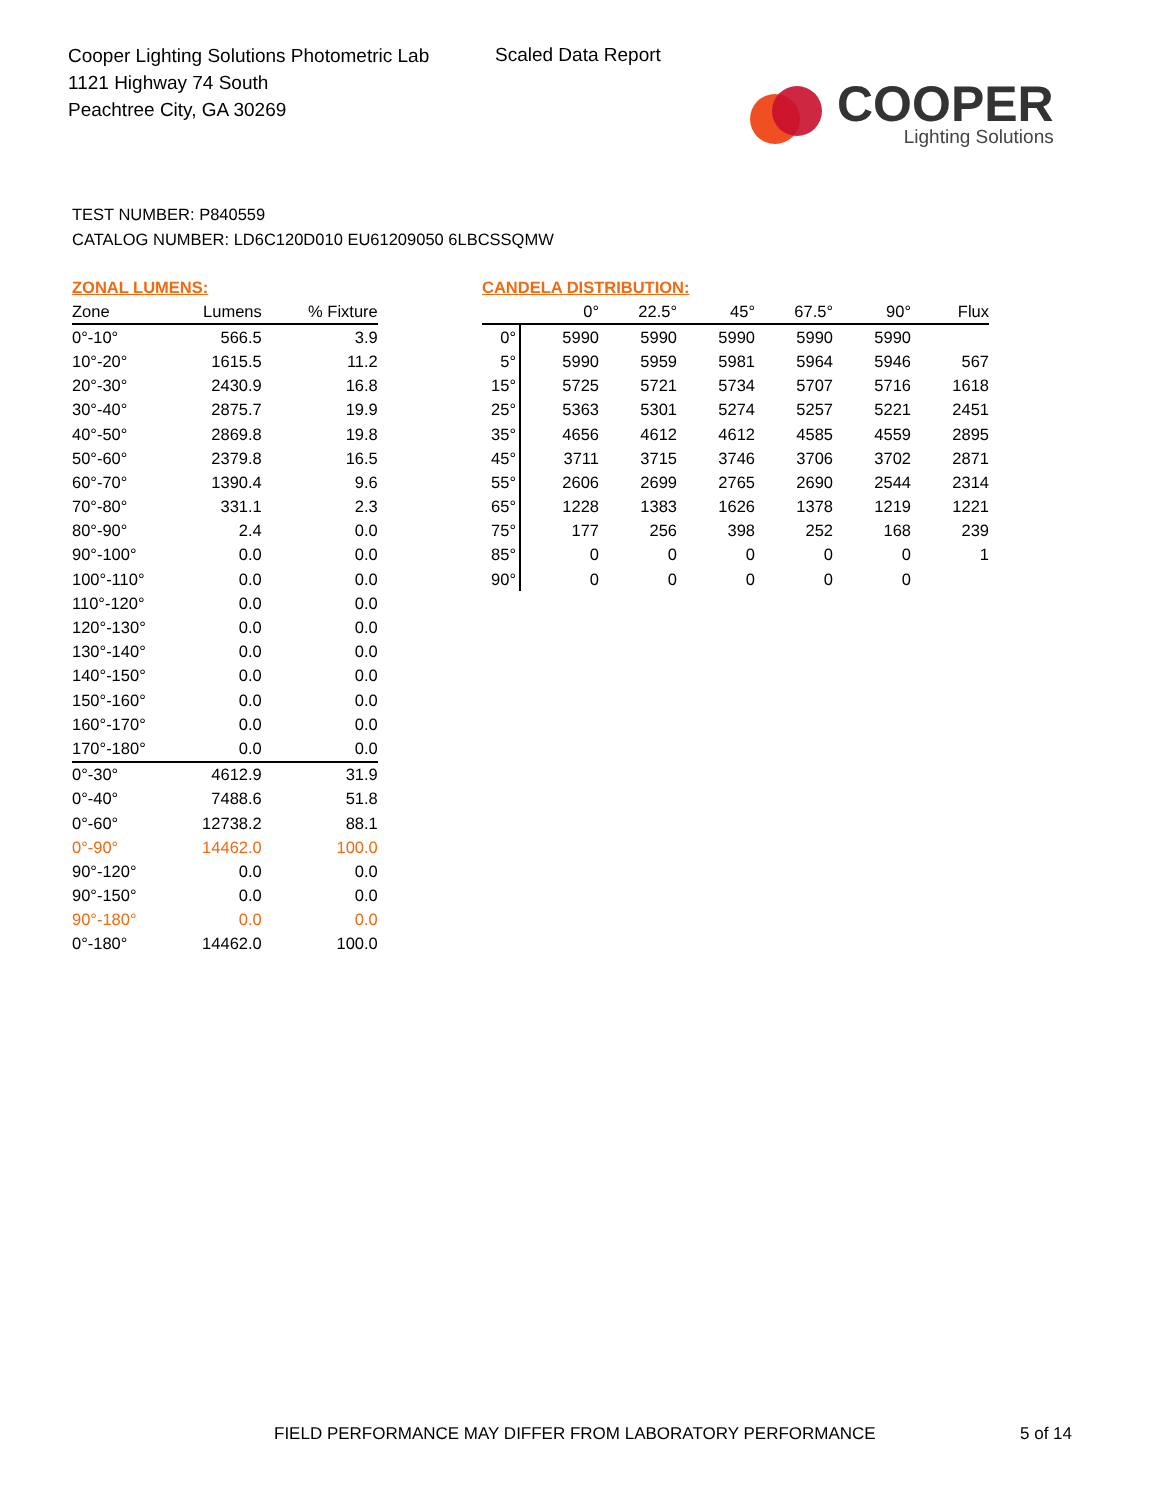Cooper Lighting Solutions Photometric Lab
1121 Highway 74 South
Peachtree City, GA 30269
Scaled Data Report
COOPER
Lighting Solutions
TEST NUMBER: P840559
CATALOG NUMBER: LD6C120D010 EU61209050 6LBCSSQMW
ZONAL LUMENS:
| Zone | Lumens | % Fixture |
| --- | --- | --- |
| 0°-10° | 566.5 | 3.9 |
| 10°-20° | 1615.5 | 11.2 |
| 20°-30° | 2430.9 | 16.8 |
| 30°-40° | 2875.7 | 19.9 |
| 40°-50° | 2869.8 | 19.8 |
| 50°-60° | 2379.8 | 16.5 |
| 60°-70° | 1390.4 | 9.6 |
| 70°-80° | 331.1 | 2.3 |
| 80°-90° | 2.4 | 0.0 |
| 90°-100° | 0.0 | 0.0 |
| 100°-110° | 0.0 | 0.0 |
| 110°-120° | 0.0 | 0.0 |
| 120°-130° | 0.0 | 0.0 |
| 130°-140° | 0.0 | 0.0 |
| 140°-150° | 0.0 | 0.0 |
| 150°-160° | 0.0 | 0.0 |
| 160°-170° | 0.0 | 0.0 |
| 170°-180° | 0.0 | 0.0 |
| 0°-30° | 4612.9 | 31.9 |
| 0°-40° | 7488.6 | 51.8 |
| 0°-60° | 12738.2 | 88.1 |
| 0°-90° | 14462.0 | 100.0 |
| 90°-120° | 0.0 | 0.0 |
| 90°-150° | 0.0 | 0.0 |
| 90°-180° | 0.0 | 0.0 |
| 0°-180° | 14462.0 | 100.0 |
CANDELA DISTRIBUTION:
| | 0° | 22.5° | 45° | 67.5° | 90° | Flux |
| --- | --- | --- | --- | --- | --- | --- |
| 0° | 5990 | 5990 | 5990 | 5990 | 5990 | |
| 5° | 5990 | 5959 | 5981 | 5964 | 5946 | 567 |
| 15° | 5725 | 5721 | 5734 | 5707 | 5716 | 1618 |
| 25° | 5363 | 5301 | 5274 | 5257 | 5221 | 2451 |
| 35° | 4656 | 4612 | 4612 | 4585 | 4559 | 2895 |
| 45° | 3711 | 3715 | 3746 | 3706 | 3702 | 2871 |
| 55° | 2606 | 2699 | 2765 | 2690 | 2544 | 2314 |
| 65° | 1228 | 1383 | 1626 | 1378 | 1219 | 1221 |
| 75° | 177 | 256 | 398 | 252 | 168 | 239 |
| 85° | 0 | 0 | 0 | 0 | 0 | 1 |
| 90° | 0 | 0 | 0 | 0 | 0 | |
FIELD PERFORMANCE MAY DIFFER FROM LABORATORY PERFORMANCE
5 of 14